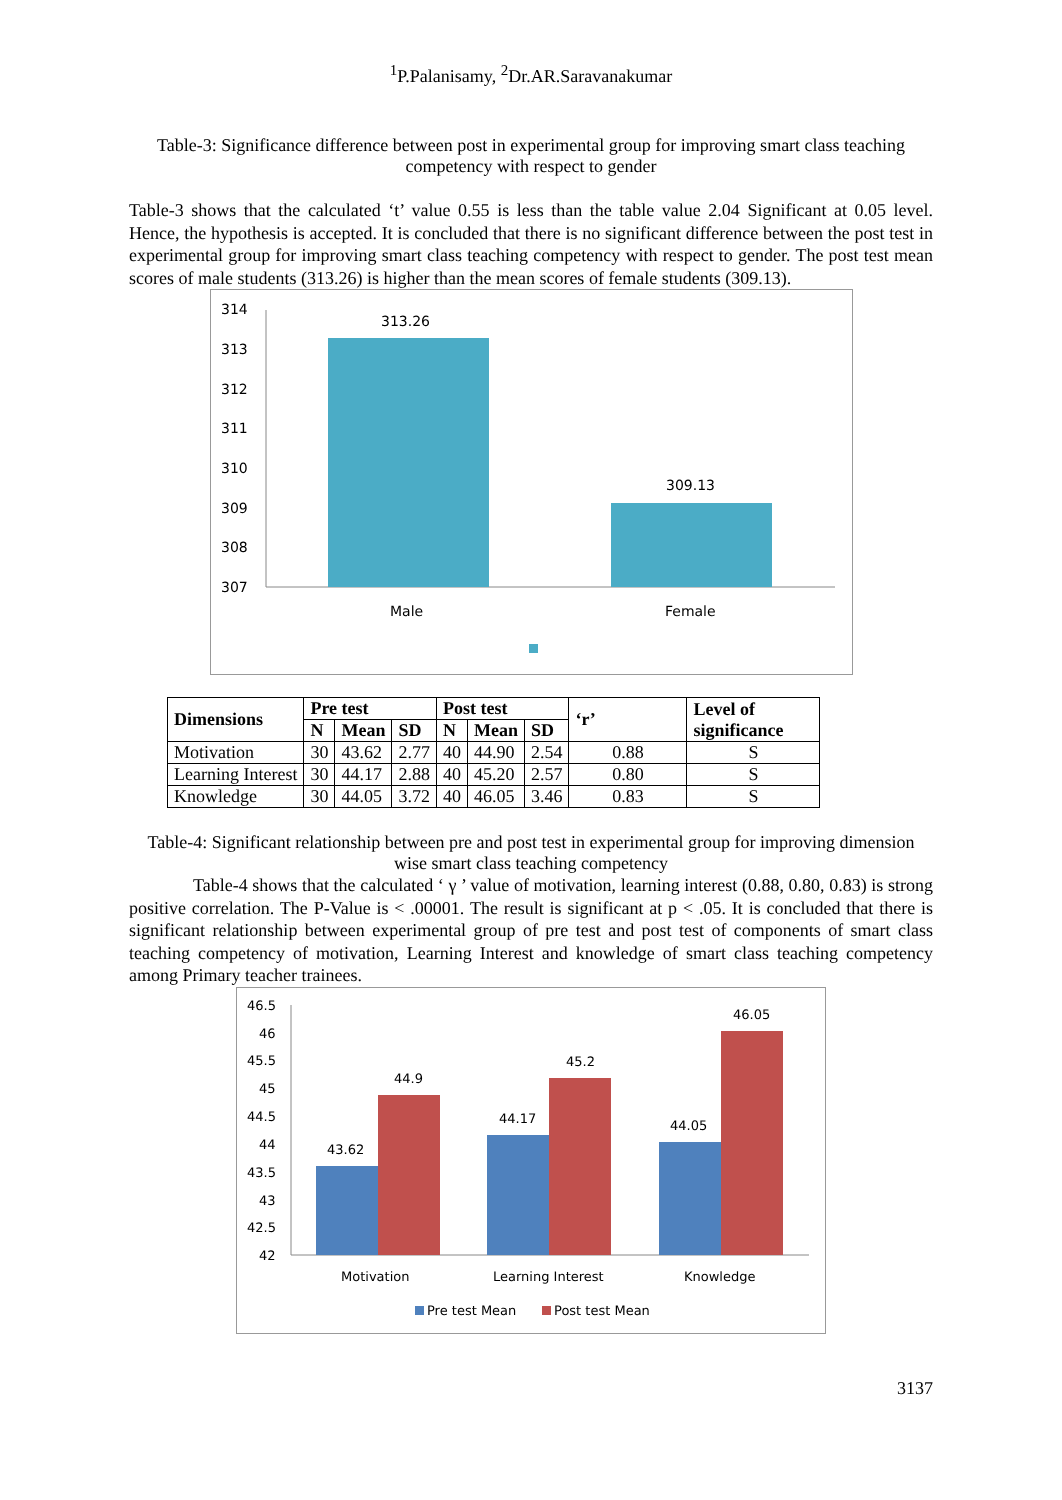<sup>1</sup> P.Palanisamy, <sup>2</sup>Dr.AR.Saravanakumar
Table-3: Significance difference between post in experimental group for improving smart class teaching competency with respect to gender
Table-3 shows that the calculated ‘t’ value 0.55 is less than the table value 2.04 Significant at 0.05 level. Hence, the hypothesis is accepted. It is concluded that there is no significant difference between the post test in experimental group for improving smart class teaching competency with respect to gender. The post test mean scores of male students (313.26) is higher than the mean scores of female students (309.13).
314
313
312
311
310
309
308
307
313.26
309.13
Male
Female
| Dimensions | Pre test | | | Post test | | | ‘r’ | Level of significance |
| --- | --- | --- | --- | --- | --- | --- | --- | --- |
| | N | Mean | SD | N | Mean | SD | | |
| Motivation | 30 | 43.62 | 2.77 | 40 | 44.90 | 2.54 | 0.88 | S |
| Learning Interest | 30 | 44.17 | 2.88 | 40 | 45.20 | 2.57 | 0.80 | S |
| Knowledge | 30 | 44.05 | 3.72 | 40 | 46.05 | 3.46 | 0.83 | S |
Table-4: Significant relationship between pre and post test in experimental group for improving dimension wise smart class teaching competency
Table-4 shows that the calculated ‘ γ ’ value of motivation, learning interest (0.88, 0.80, 0.83) is strong positive correlation. The P-Value is < .00001. The result is significant at p < .05. It is concluded that there is significant relationship between experimental group of pre test and post test of components of smart class teaching competency of motivation, Learning Interest and knowledge of smart class teaching competency among Primary teacher trainees.
46.5
46
45.5
45
44.5
44
43.5
43
42.5
42
43.62
44.9
44.17
45.2
44.05
46.05
Motivation
Learning Interest
Knowledge
Pre test Mean
Post test Mean
3137